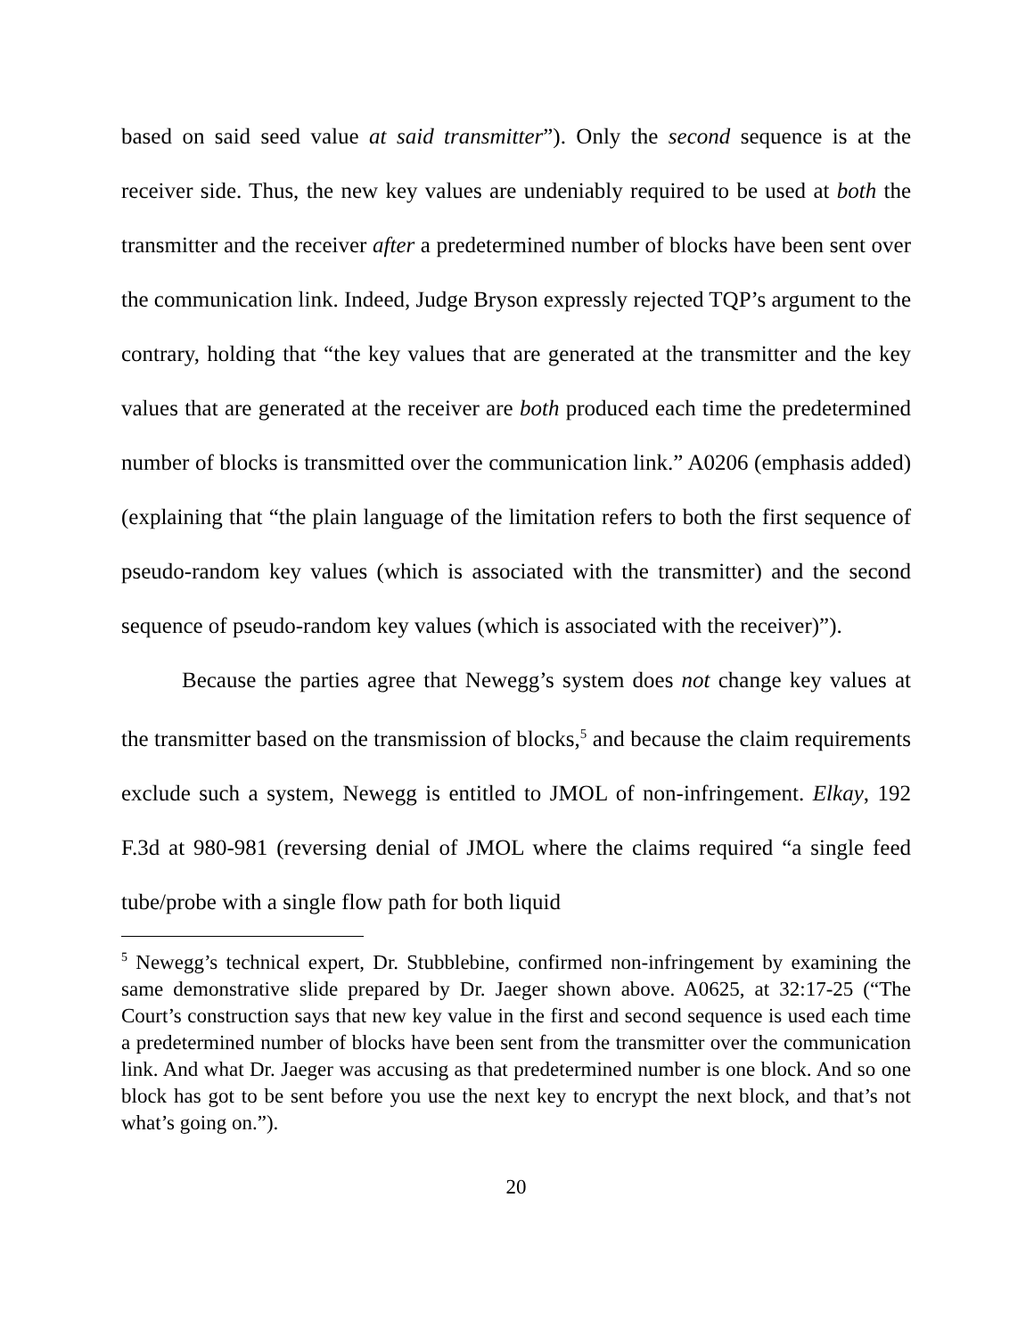based on said seed value at said transmitter”). Only the second sequence is at the receiver side. Thus, the new key values are undeniably required to be used at both the transmitter and the receiver after a predetermined number of blocks have been sent over the communication link. Indeed, Judge Bryson expressly rejected TQP’s argument to the contrary, holding that “the key values that are generated at the transmitter and the key values that are generated at the receiver are both produced each time the predetermined number of blocks is transmitted over the communication link.” A0206 (emphasis added) (explaining that “the plain language of the limitation refers to both the first sequence of pseudo-random key values (which is associated with the transmitter) and the second sequence of pseudo-random key values (which is associated with the receiver)”).
Because the parties agree that Newegg’s system does not change key values at the transmitter based on the transmission of blocks,<sup>5</sup> and because the claim requirements exclude such a system, Newegg is entitled to JMOL of non-infringement. Elkay, 192 F.3d at 980-981 (reversing denial of JMOL where the claims required “a single feed tube/probe with a single flow path for both liquid
<sup>5</sup> Newegg’s technical expert, Dr. Stubblebine, confirmed non-infringement by examining the same demonstrative slide prepared by Dr. Jaeger shown above. A0625, at 32:17-25 (“The Court’s construction says that new key value in the first and second sequence is used each time a predetermined number of blocks have been sent from the transmitter over the communication link. And what Dr. Jaeger was accusing as that predetermined number is one block. And so one block has got to be sent before you use the next key to encrypt the next block, and that’s not what’s going on.”).
20